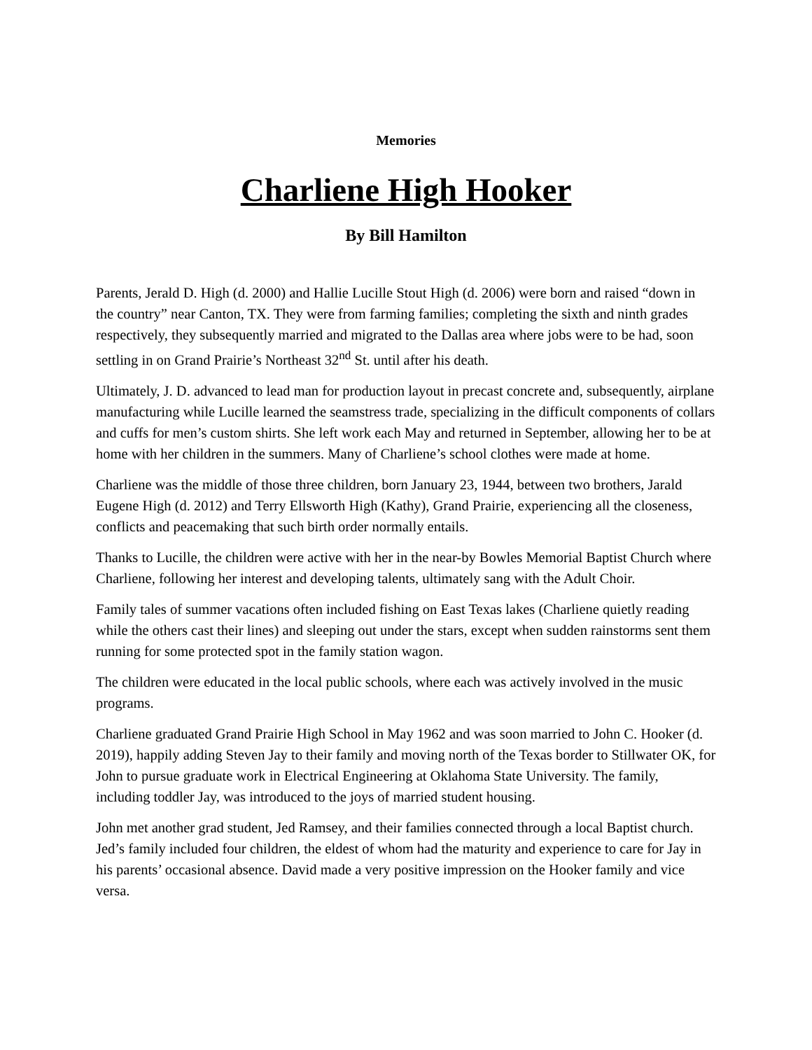Memories
Charliene High Hooker
By Bill Hamilton
Parents, Jerald D. High (d. 2000) and Hallie Lucille Stout High (d. 2006) were born and raised “down in the country” near Canton, TX. They were from farming families; completing the sixth and ninth grades respectively, they subsequently married and migrated to the Dallas area where jobs were to be had, soon settling in on Grand Prairie’s Northeast 32<sup>nd</sup> St. until after his death.
Ultimately, J. D. advanced to lead man for production layout in precast concrete and, subsequently, airplane manufacturing while Lucille learned the seamstress trade, specializing in the difficult components of collars and cuffs for men’s custom shirts. She left work each May and returned in September, allowing her to be at home with her children in the summers. Many of Charliene’s school clothes were made at home.
Charliene was the middle of those three children, born January 23, 1944, between two brothers, Jarald Eugene High (d. 2012) and Terry Ellsworth High (Kathy), Grand Prairie, experiencing all the closeness, conflicts and peacemaking that such birth order normally entails.
Thanks to Lucille, the children were active with her in the near-by Bowles Memorial Baptist Church where Charliene, following her interest and developing talents, ultimately sang with the Adult Choir.
Family tales of summer vacations often included fishing on East Texas lakes (Charliene quietly reading while the others cast their lines) and sleeping out under the stars, except when sudden rainstorms sent them running for some protected spot in the family station wagon.
The children were educated in the local public schools, where each was actively involved in the music programs.
Charliene graduated Grand Prairie High School in May 1962 and was soon married to John C. Hooker (d. 2019), happily adding Steven Jay to their family and moving north of the Texas border to Stillwater OK, for John to pursue graduate work in Electrical Engineering at Oklahoma State University. The family, including toddler Jay, was introduced to the joys of married student housing.
John met another grad student, Jed Ramsey, and their families connected through a local Baptist church. Jed’s family included four children, the eldest of whom had the maturity and experience to care for Jay in his parents’ occasional absence. David made a very positive impression on the Hooker family and vice versa.